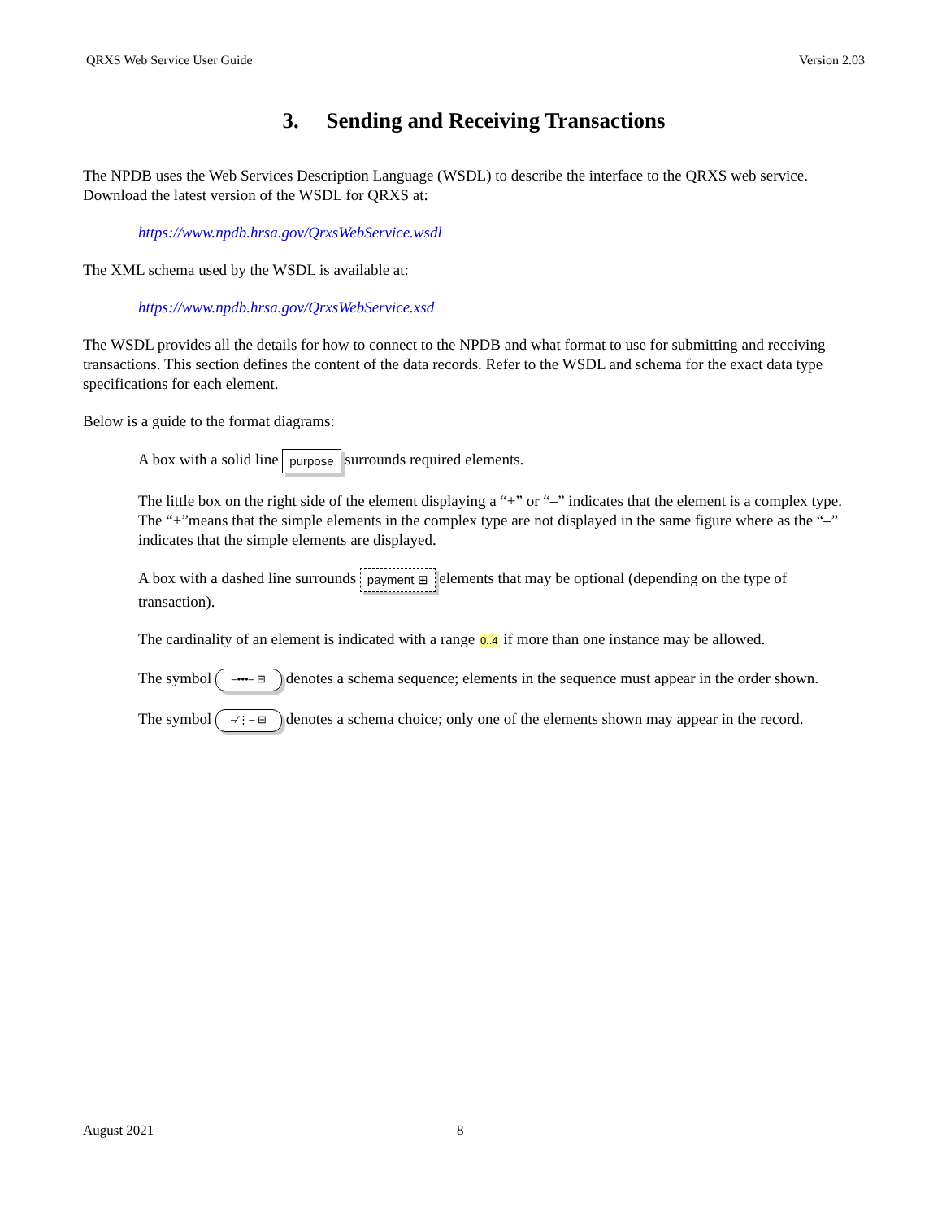QRXS Web Service User Guide Version 2.03
3. Sending and Receiving Transactions
The NPDB uses the Web Services Description Language (WSDL) to describe the interface to the QRXS web service. Download the latest version of the WSDL for QRXS at:
https://www.npdb.hrsa.gov/QrxsWebService.wsdl
The XML schema used by the WSDL is available at:
https://www.npdb.hrsa.gov/QrxsWebService.xsd
The WSDL provides all the details for how to connect to the NPDB and what format to use for submitting and receiving transactions. This section defines the content of the data records. Refer to the WSDL and schema for the exact data type specifications for each element.
Below is a guide to the format diagrams:
A box with a solid line purpose surrounds required elements.
The little box on the right side of the element displaying a “+” or “–” indicates that the element is a complex type. The “+”means that the simple elements in the complex type are not displayed in the same figure where as the “–” indicates that the simple elements are displayed.
A box with a dashed line surrounds payment ⊞ elements that may be optional (depending on the type of transaction).
The cardinality of an element is indicated with a range 0..4 if more than one instance may be allowed.
The symbol –•••– ⊟ denotes a schema sequence; elements in the sequence must appear in the order shown.
The symbol –⁄⋮– ⊟ denotes a schema choice; only one of the elements shown may appear in the record.
August 2021 8